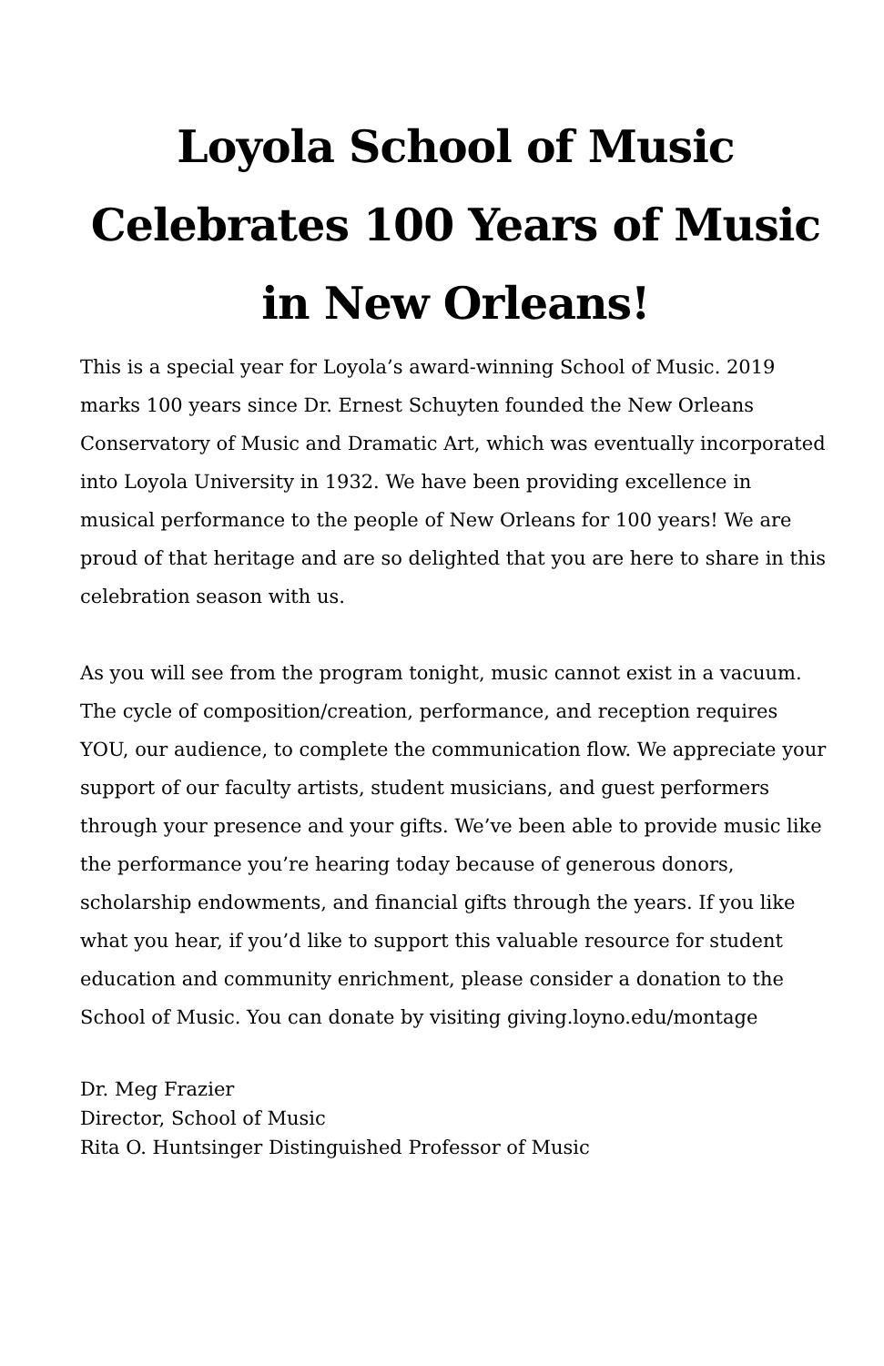Loyola School of Music
Celebrates 100 Years of Music
in New Orleans!
This is a special year for Loyola’s award-winning School of Music. 2019 marks 100 years since Dr. Ernest Schuyten founded the New Orleans Conservatory of Music and Dramatic Art, which was eventually incorporated into Loyola University in 1932. We have been providing excellence in musical performance to the people of New Orleans for 100 years! We are proud of that heritage and are so delighted that you are here to share in this celebration season with us.
As you will see from the program tonight, music cannot exist in a vacuum. The cycle of composition/creation, performance, and reception requires YOU, our audience, to complete the communication flow. We appreciate your support of our faculty artists, student musicians, and guest performers through your presence and your gifts. We’ve been able to provide music like the performance you’re hearing today because of generous donors, scholarship endowments, and financial gifts through the years. If you like what you hear, if you’d like to support this valuable resource for student education and community enrichment, please consider a donation to the School of Music. You can donate by visiting giving.loyno.edu/montage
Dr. Meg Frazier
Director, School of Music
Rita O. Huntsinger Distinguished Professor of Music